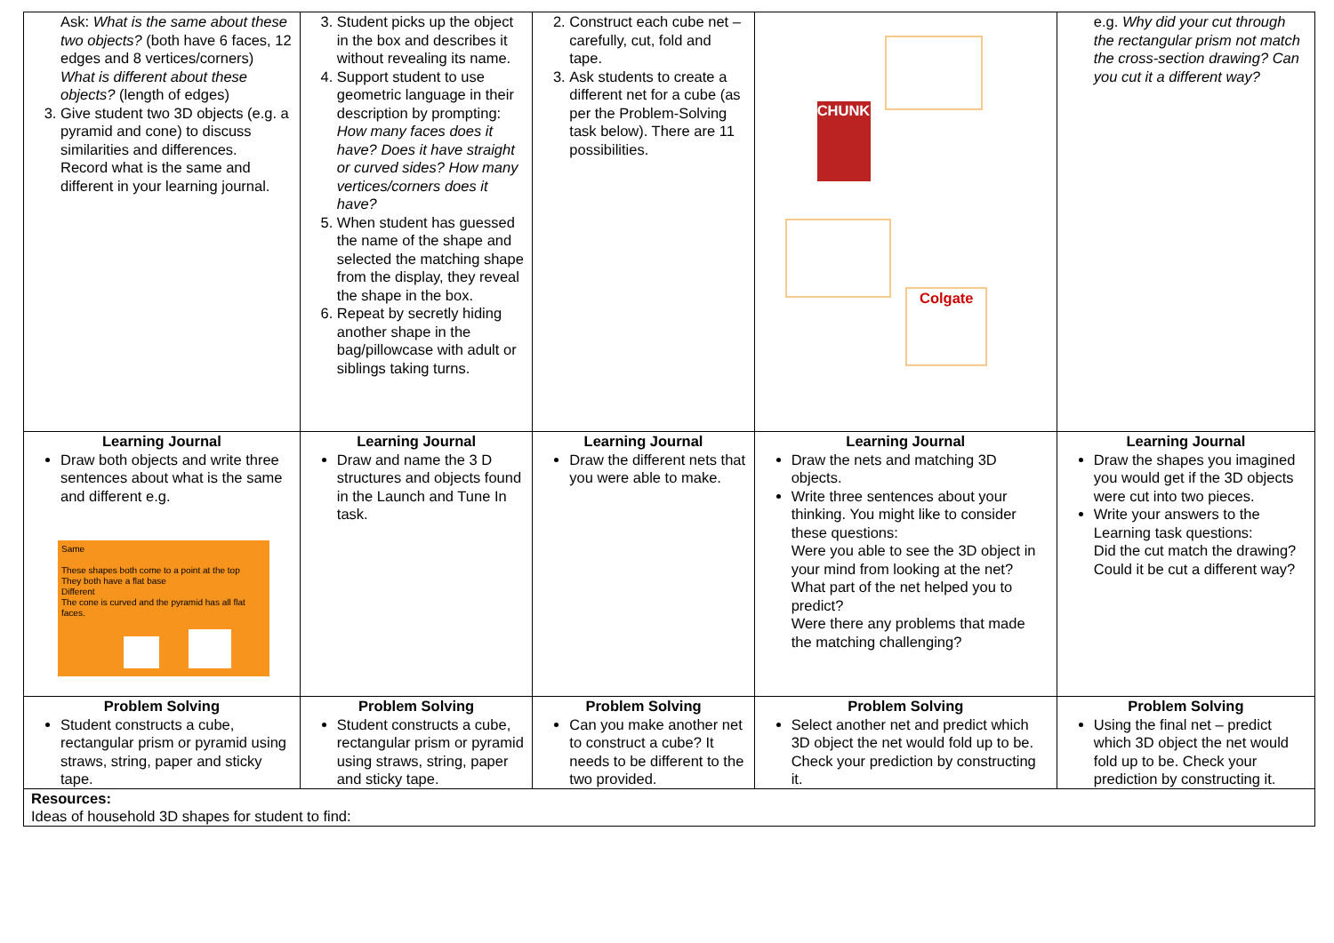| Ask: What is the same about these two objects? (both have 6 faces, 12 edges and 8 vertices/corners) What is different about these objects? (length of edges) 3. Give student two 3D objects (e.g. a pyramid and cone) to discuss similarities and differences. Record what is the same and different in your learning journal. | 3. Student picks up the object in the box and describes it without revealing its name. 4. Support student to use geometric language in their description by prompting: How many faces does it have? Does it have straight or curved sides? How many vertices/corners does it have? 5. When student has guessed the name of the shape and selected the matching shape from the display, they reveal the shape in the box. 6. Repeat by secretly hiding another shape in the bag/pillowcase with adult or siblings taking turns. | 2. Construct each cube net – carefully, cut, fold and tape. 3. Ask students to create a different net for a cube (as per the Problem-Solving task below). There are 11 possibilities. | CHUNKY Colgate | e.g. Why did your cut through the rectangular prism not match the cross-section drawing? Can you cut it a different way? |
| Learning Journal Draw both objects and write three sentences about what is the same and different e.g. Same These shapes both come to a point at the top They both have a flat base Different The cone is curved and the pyramid has all flat faces. | Learning Journal Draw and name the 3 D structures and objects found in the Launch and Tune In task. | Learning Journal Draw the different nets that you were able to make. | Learning Journal Draw the nets and matching 3D objects. Write three sentences about your thinking. You might like to consider these questions: Were you able to see the 3D object in your mind from looking at the net? What part of the net helped you to predict? Were there any problems that made the matching challenging? | Learning Journal Draw the shapes you imagined you would get if the 3D objects were cut into two pieces. Write your answers to the Learning task questions: Did the cut match the drawing? Could it be cut a different way? |
| Problem Solving Student constructs a cube, rectangular prism or pyramid using straws, string, paper and sticky tape. | Problem Solving Student constructs a cube, rectangular prism or pyramid using straws, string, paper and sticky tape. | Problem Solving Can you make another net to construct a cube? It needs to be different to the two provided. | Problem Solving Select another net and predict which 3D object the net would fold up to be. Check your prediction by constructing it. | Problem Solving Using the final net – predict which 3D object the net would fold up to be. Check your prediction by constructing it. |
| Resources: Ideas of household 3D shapes for student to find: | | | | |